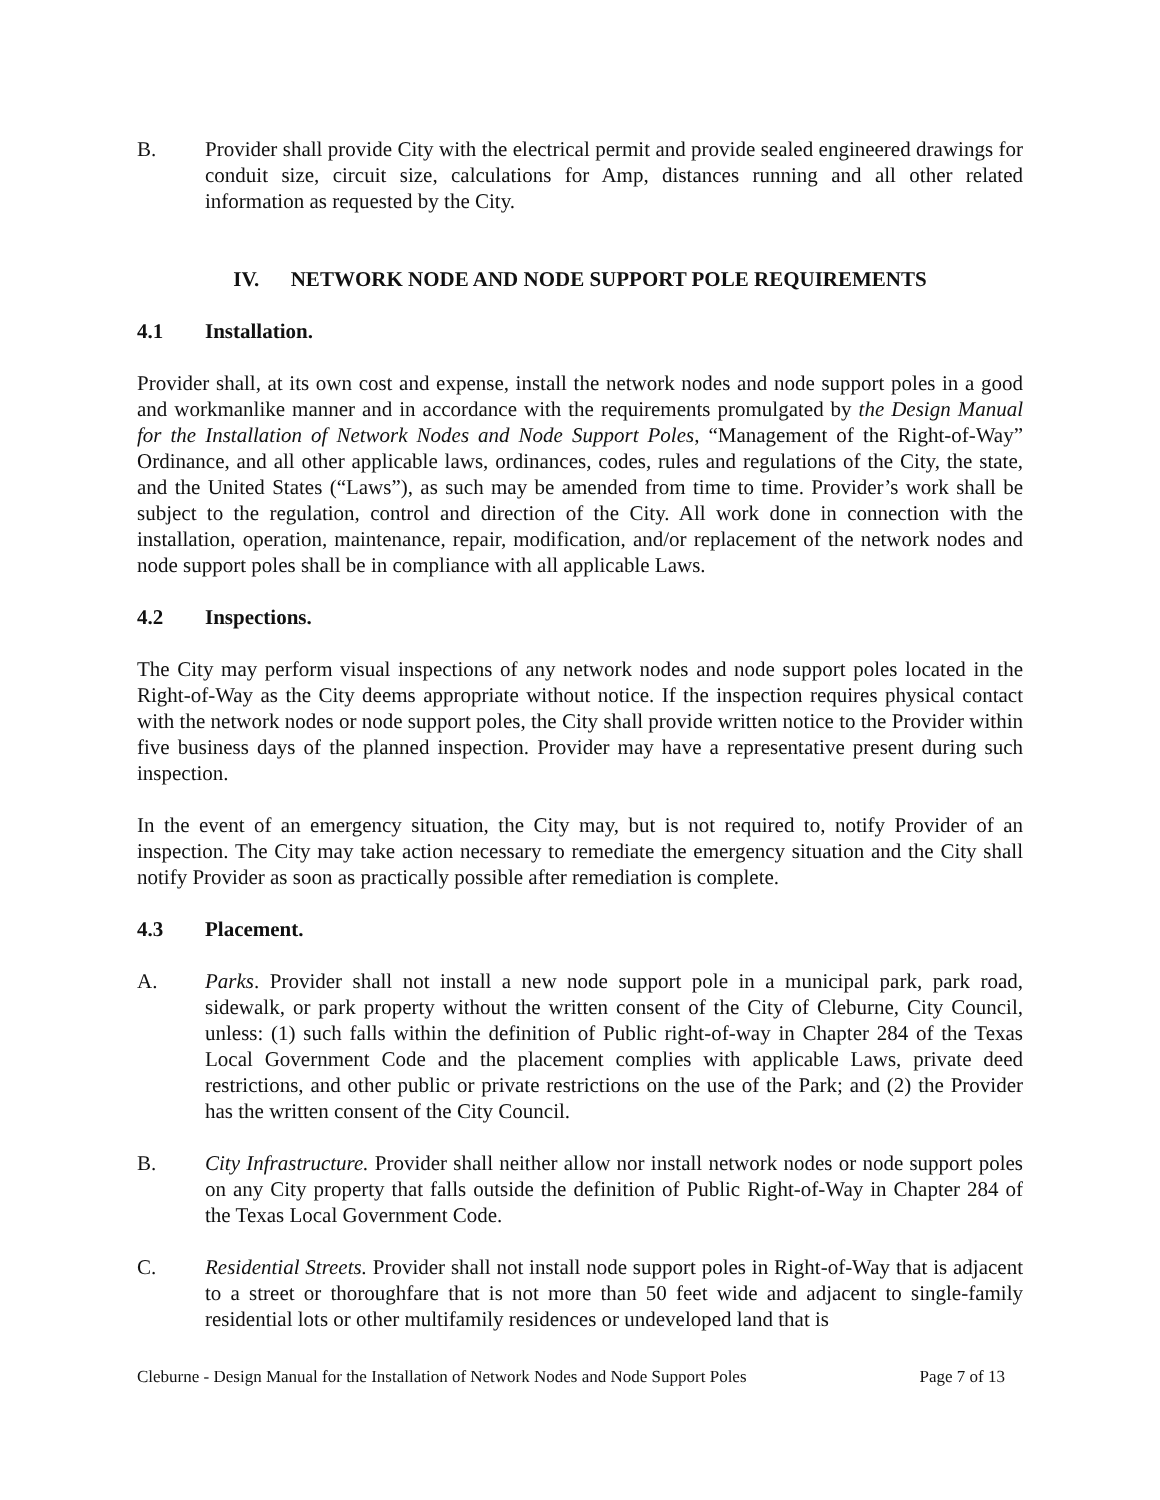B. Provider shall provide City with the electrical permit and provide sealed engineered drawings for conduit size, circuit size, calculations for Amp, distances running and all other related information as requested by the City.
IV. NETWORK NODE AND NODE SUPPORT POLE REQUIREMENTS
4.1 Installation.
Provider shall, at its own cost and expense, install the network nodes and node support poles in a good and workmanlike manner and in accordance with the requirements promulgated by the Design Manual for the Installation of Network Nodes and Node Support Poles, “Management of the Right-of-Way” Ordinance, and all other applicable laws, ordinances, codes, rules and regulations of the City, the state, and the United States (“Laws”), as such may be amended from time to time. Provider’s work shall be subject to the regulation, control and direction of the City. All work done in connection with the installation, operation, maintenance, repair, modification, and/or replacement of the network nodes and node support poles shall be in compliance with all applicable Laws.
4.2 Inspections.
The City may perform visual inspections of any network nodes and node support poles located in the Right-of-Way as the City deems appropriate without notice. If the inspection requires physical contact with the network nodes or node support poles, the City shall provide written notice to the Provider within five business days of the planned inspection. Provider may have a representative present during such inspection.
In the event of an emergency situation, the City may, but is not required to, notify Provider of an inspection. The City may take action necessary to remediate the emergency situation and the City shall notify Provider as soon as practically possible after remediation is complete.
4.3 Placement.
A. Parks. Provider shall not install a new node support pole in a municipal park, park road, sidewalk, or park property without the written consent of the City of Cleburne, City Council, unless: (1) such falls within the definition of Public right-of-way in Chapter 284 of the Texas Local Government Code and the placement complies with applicable Laws, private deed restrictions, and other public or private restrictions on the use of the Park; and (2) the Provider has the written consent of the City Council.
B. City Infrastructure. Provider shall neither allow nor install network nodes or node support poles on any City property that falls outside the definition of Public Right-of-Way in Chapter 284 of the Texas Local Government Code.
C. Residential Streets. Provider shall not install node support poles in Right-of-Way that is adjacent to a street or thoroughfare that is not more than 50 feet wide and adjacent to single-family residential lots or other multifamily residences or undeveloped land that is
Cleburne - Design Manual for the Installation of Network Nodes and Node Support Poles Page 7 of 13